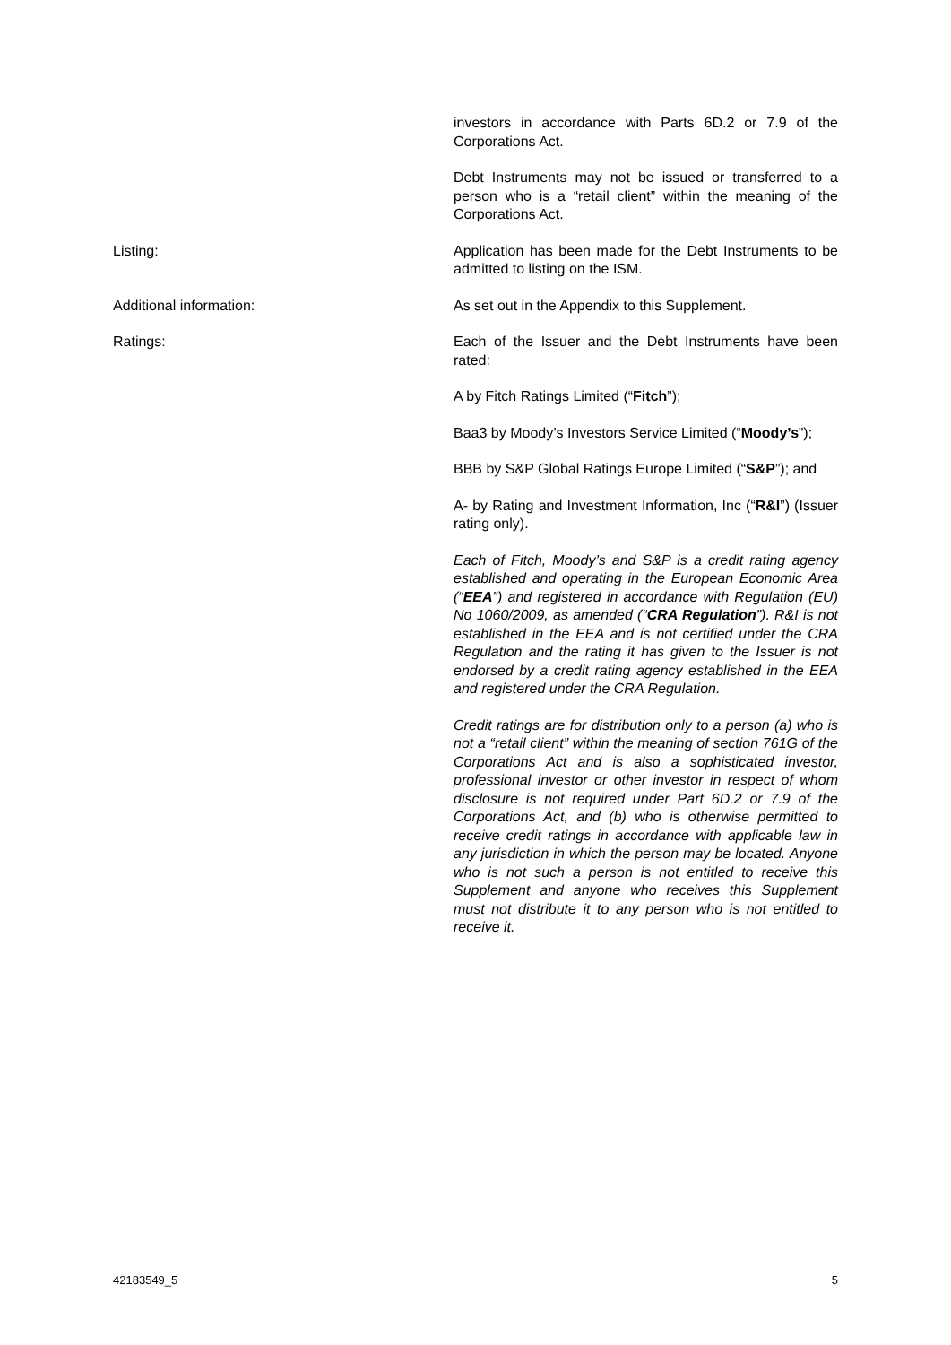investors in accordance with Parts 6D.2 or 7.9 of the Corporations Act.
Debt Instruments may not be issued or transferred to a person who is a “retail client” within the meaning of the Corporations Act.
Listing: Application has been made for the Debt Instruments to be admitted to listing on the ISM.
Additional information: As set out in the Appendix to this Supplement.
Ratings: Each of the Issuer and the Debt Instruments have been rated:
A by Fitch Ratings Limited (“Fitch”);
Baa3 by Moody’s Investors Service Limited (“Moody’s”);
BBB by S&P Global Ratings Europe Limited (“S&P”); and
A- by Rating and Investment Information, Inc (“R&I”) (Issuer rating only).
Each of Fitch, Moody’s and S&P is a credit rating agency established and operating in the European Economic Area (“EEA”) and registered in accordance with Regulation (EU) No 1060/2009, as amended (“CRA Regulation”). R&I is not established in the EEA and is not certified under the CRA Regulation and the rating it has given to the Issuer is not endorsed by a credit rating agency established in the EEA and registered under the CRA Regulation.
Credit ratings are for distribution only to a person (a) who is not a “retail client” within the meaning of section 761G of the Corporations Act and is also a sophisticated investor, professional investor or other investor in respect of whom disclosure is not required under Part 6D.2 or 7.9 of the Corporations Act, and (b) who is otherwise permitted to receive credit ratings in accordance with applicable law in any jurisdiction in which the person may be located. Anyone who is not such a person is not entitled to receive this Supplement and anyone who receives this Supplement must not distribute it to any person who is not entitled to receive it.
42183549_5 5